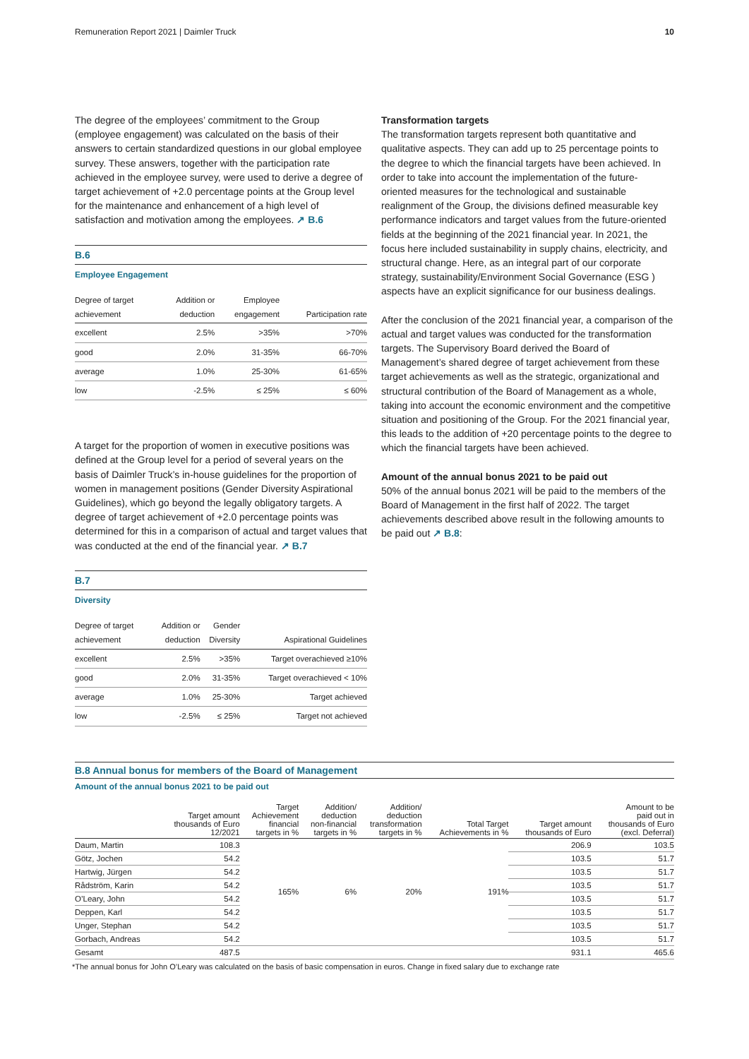Remuneration Report 2021 | Daimler Truck 10
The degree of the employees’ commitment to the Group (employee engagement) was calculated on the basis of their answers to certain standardized questions in our global employee survey. These answers, together with the participation rate achieved in the employee survey, were used to derive a degree of target achievement of +2.0 percentage points at the Group level for the maintenance and enhancement of a high level of satisfaction and motivation among the employees. ↗ B.6
B.6
Employee Engagement
| Degree of target achievement | Addition or deduction | Employee engagement | Participation rate |
| --- | --- | --- | --- |
| excellent | 2.5% | >35% | >70% |
| good | 2.0% | 31-35% | 66-70% |
| average | 1.0% | 25-30% | 61-65% |
| low | -2.5% | ≤ 25% | ≤ 60% |
A target for the proportion of women in executive positions was defined at the Group level for a period of several years on the basis of Daimler Truck’s in-house guidelines for the proportion of women in management positions (Gender Diversity Aspirational Guidelines), which go beyond the legally obligatory targets. A degree of target achievement of +2.0 percentage points was determined for this in a comparison of actual and target values that was conducted at the end of the financial year. ↗ B.7
B.7
Diversity
| Degree of target achievement | Addition or deduction | Gender Diversity | Aspirational Guidelines |
| --- | --- | --- | --- |
| excellent | 2.5% | >35% | Target overachieved ≥10% |
| good | 2.0% | 31-35% | Target overachieved < 10% |
| average | 1.0% | 25-30% | Target achieved |
| low | -2.5% | ≤ 25% | Target not achieved |
Transformation targets
The transformation targets represent both quantitative and qualitative aspects. They can add up to 25 percentage points to the degree to which the financial targets have been achieved. In order to take into account the implementation of the future-oriented measures for the technological and sustainable realignment of the Group, the divisions defined measurable key performance indicators and target values from the future-oriented fields at the beginning of the 2021 financial year. In 2021, the focus here included sustainability in supply chains, electricity, and structural change. Here, as an integral part of our corporate strategy, sustainability/Environment Social Governance (ESG ) aspects have an explicit significance for our business dealings.
After the conclusion of the 2021 financial year, a comparison of the actual and target values was conducted for the transformation targets. The Supervisory Board derived the Board of Management’s shared degree of target achievement from these target achievements as well as the strategic, organizational and structural contribution of the Board of Management as a whole, taking into account the economic environment and the competitive situation and positioning of the Group. For the 2021 financial year, this leads to the addition of +20 percentage points to the degree to which the financial targets have been achieved.
Amount of the annual bonus 2021 to be paid out
50% of the annual bonus 2021 will be paid to the members of the Board of Management in the first half of 2022. The target achievements described above result in the following amounts to be paid out ↗ B.8:
B.8 Annual bonus for members of the Board of Management
Amount of the annual bonus 2021 to be paid out
| | Target amount thousands of Euro 12/2021 | Target Achievement financial targets in % | Addition/ deduction non-financial targets in % | Addition/ deduction transformation targets in % | Total Target Achievements in % | Target amount thousands of Euro | Amount to be paid out in thousands of Euro (excl. Deferral) |
| --- | --- | --- | --- | --- | --- | --- | --- |
| Daum, Martin | 108.3 | 165% | 6% | 20% | 191% | 206.9 | 103.5 |
| Götz, Jochen | 54.2 | | | | | 103.5 | 51.7 |
| Hartwig, Jürgen | 54.2 | | | | | 103.5 | 51.7 |
| Rådström, Karin | 54.2 | | | | | 103.5 | 51.7 |
| O’Leary, John | 54.2 | | | | | 103.5 | 51.7 |
| Deppen, Karl | 54.2 | | | | | 103.5 | 51.7 |
| Unger, Stephan | 54.2 | | | | | 103.5 | 51.7 |
| Gorbach, Andreas | 54.2 | | | | | 103.5 | 51.7 |
| Gesamt | 487.5 | | | | | 931.1 | 465.6 |
*The annual bonus for John O’Leary was calculated on the basis of basic compensation in euros. Change in fixed salary due to exchange rate